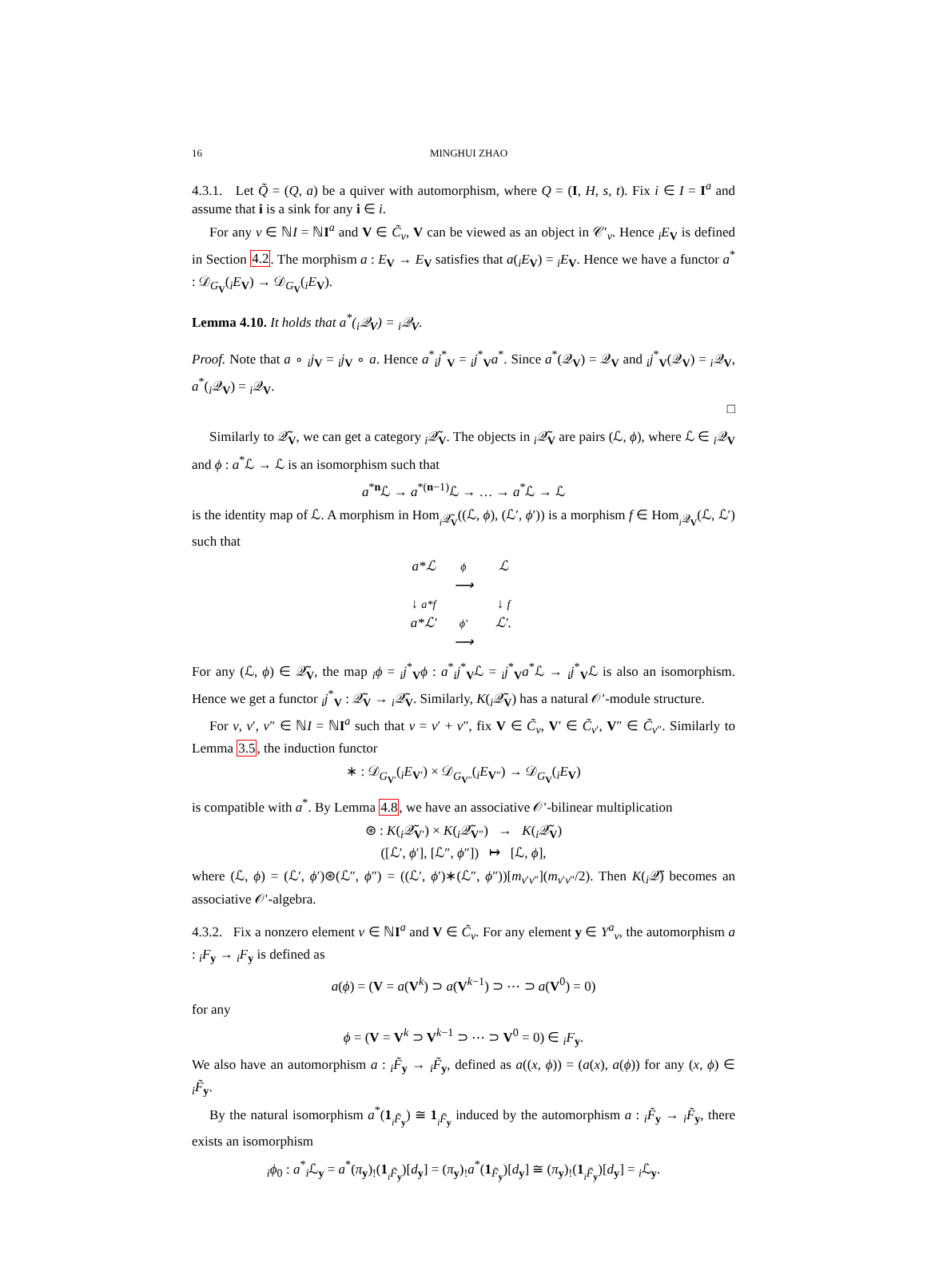16 MINGHUI ZHAO
4.3.1. Let Q̃ = (Q, a) be a quiver with automorphism, where Q = (I, H, s, t). Fix i ∈ I = I<sup>a</sup> and assume that i is a sink for any i ∈ i.
For any ν ∈ ℕI = ℕI<sup>a</sup> and V ∈ C̃<sub>ν</sub>, V can be viewed as an object in 𝒞′<sub>ν</sub>. Hence <sub>i</sub>E<sub>V</sub> is defined in Section 4.2. The morphism a : E<sub>V</sub> → E<sub>V</sub> satisfies that a(<sub>i</sub>E<sub>V</sub>) = <sub>i</sub>E<sub>V</sub>. Hence we have a functor a<sup>*</sup> : 𝒟<sub>G<sub>V</sub></sub>(<sub>i</sub>E<sub>V</sub>) → 𝒟<sub>G<sub>V</sub></sub>(<sub>i</sub>E<sub>V</sub>).
Lemma 4.10. It holds that a<sup>*</sup>(<sub>i</sub>𝒬<sub>V</sub>) = <sub>i</sub>𝒬<sub>V</sub>.
Proof. Note that a ∘ <sub>i</sub>j<sub>V</sub> = <sub>i</sub>j<sub>V</sub> ∘ a. Hence a<sup>*</sup><sub>i</sub>j<sup>*</sup><sub>V</sub> = <sub>i</sub>j<sup>*</sup><sub>V</sub>a<sup>*</sup>. Since a<sup>*</sup>(𝒬<sub>V</sub>) = 𝒬<sub>V</sub> and <sub>i</sub>j<sup>*</sup><sub>V</sub>(𝒬<sub>V</sub>) = <sub>i</sub>𝒬<sub>V</sub>, a<sup>*</sup>(<sub>i</sub>𝒬<sub>V</sub>) = <sub>i</sub>𝒬<sub>V</sub>.
□
Similarly to 𝒬̃<sub>V</sub>, we can get a category <sub>i</sub>𝒬̃<sub>V</sub>. The objects in <sub>i</sub>𝒬̃<sub>V</sub> are pairs (ℒ, ϕ), where ℒ ∈ <sub>i</sub>𝒬<sub>V</sub> and ϕ : a<sup>*</sup>ℒ → ℒ is an isomorphism such that
a<sup>*n</sup>ℒ → a<sup>*(n−1)</sup>ℒ → … → a<sup>*</sup>ℒ → ℒ
is the identity map of ℒ. A morphism in Hom<sub><sub>i</sub>𝒬̃<sub>V</sub></sub>((ℒ, ϕ), (ℒ′, ϕ′)) is a morphism f ∈ Hom<sub><sub>i</sub>𝒬<sub>V</sub></sub>(ℒ, ℒ′) such that
a*ℒ ϕ
⟶ ℒ ↓ a*f ↓ f a*ℒ′ ϕ′
⟶ ℒ′.
For any (ℒ, ϕ) ∈ 𝒬̃<sub>V</sub>, the map <sub>i</sub>ϕ = <sub>i</sub>j<sup>*</sup><sub>V</sub>ϕ : a<sup>*</sup><sub>i</sub>j<sup>*</sup><sub>V</sub>ℒ = <sub>i</sub>j<sup>*</sup><sub>V</sub>a<sup>*</sup>ℒ → <sub>i</sub>j<sup>*</sup><sub>V</sub>ℒ is also an isomorphism. Hence we get a functor <sub>i</sub>j<sup>*</sup><sub>V</sub> : 𝒬̃<sub>V</sub> → <sub>i</sub>𝒬̃<sub>V</sub>. Similarly, K(<sub>i</sub>𝒬̃<sub>V</sub>) has a natural 𝒪′-module structure.
For ν, ν′, ν″ ∈ ℕI = ℕI<sup>a</sup> such that ν = ν′ + ν″, fix V ∈ C̃<sub>ν</sub>, V′ ∈ C̃<sub>ν′</sub>, V″ ∈ C̃<sub>ν″</sub>. Similarly to Lemma 3.5, the induction functor
∗ : 𝒟<sub>G<sub>V′</sub></sub>(<sub>i</sub>E<sub>V′</sub>) × 𝒟<sub>G<sub>V″</sub></sub>(<sub>i</sub>E<sub>V″</sub>) → 𝒟<sub>G<sub>V</sub></sub>(<sub>i</sub>E<sub>V</sub>)
is compatible with a<sup>*</sup>. By Lemma 4.8, we have an associative 𝒪′-bilinear multiplication
⊛ : K(<sub>i</sub>𝒬̃<sub>V′</sub>) × K(<sub>i</sub>𝒬̃<sub>V″</sub>) → K(<sub>i</sub>𝒬̃<sub>V</sub>)
([ℒ′, ϕ′], [ℒ″, ϕ″]) ↦ [ℒ, ϕ],
where (ℒ, ϕ) = (ℒ′, ϕ′)⊛(ℒ″, ϕ″) = ((ℒ′, ϕ′)∗(ℒ″, ϕ″))[m<sub>ν′ν″</sub>](m<sub>ν′ν″</sub>/2). Then K(<sub>i</sub>𝒬̃) becomes an associative 𝒪′-algebra.
4.3.2. Fix a nonzero element ν ∈ ℕI<sup>a</sup> and V ∈ C̃<sub>ν</sub>. For any element y ∈ Y<sup>a</sup><sub>ν</sub>, the automorphism a : <sub>i</sub>F<sub>y</sub> → <sub>i</sub>F<sub>y</sub> is defined as
a(ϕ) = (V = a(V<sup>k</sup>) ⊃ a(V<sup>k−1</sup>) ⊃ ⋯ ⊃ a(V<sup>0</sup>) = 0)
for any
ϕ = (V = V<sup>k</sup> ⊃ V<sup>k−1</sup> ⊃ ⋯ ⊃ V<sup>0</sup> = 0) ∈ <sub>i</sub>F<sub>y</sub>.
We also have an automorphism a : <sub>i</sub>F̃<sub>y</sub> → <sub>i</sub>F̃<sub>y</sub>, defined as a((x, ϕ)) = (a(x), a(ϕ)) for any (x, ϕ) ∈ <sub>i</sub>F̃<sub>y</sub>.
By the natural isomorphism a<sup>*</sup>(1<sub><sub>i</sub>F̃<sub>y</sub></sub>) ≅ 1<sub><sub>i</sub>F̃<sub>y</sub></sub> induced by the automorphism a : <sub>i</sub>F̃<sub>y</sub> → <sub>i</sub>F̃<sub>y</sub>, there exists an isomorphism
<sub>i</sub>ϕ<sub>0</sub> : a<sup>*</sup><sub>i</sub>ℒ<sub>y</sub> = a<sup>*</sup>(π<sub>y</sub>)<sub>!</sub>(1<sub><sub>i</sub>F̃<sub>y</sub></sub>)[d<sub>y</sub>] = (π<sub>y</sub>)<sub>!</sub>a<sup>*</sup>(1<sub>F̃<sub>y</sub></sub>)[d<sub>y</sub>] ≅ (π<sub>y</sub>)<sub>!</sub>(1<sub><sub>i</sub>F̃<sub>y</sub></sub>)[d<sub>y</sub>] = <sub>i</sub>ℒ<sub>y</sub>.